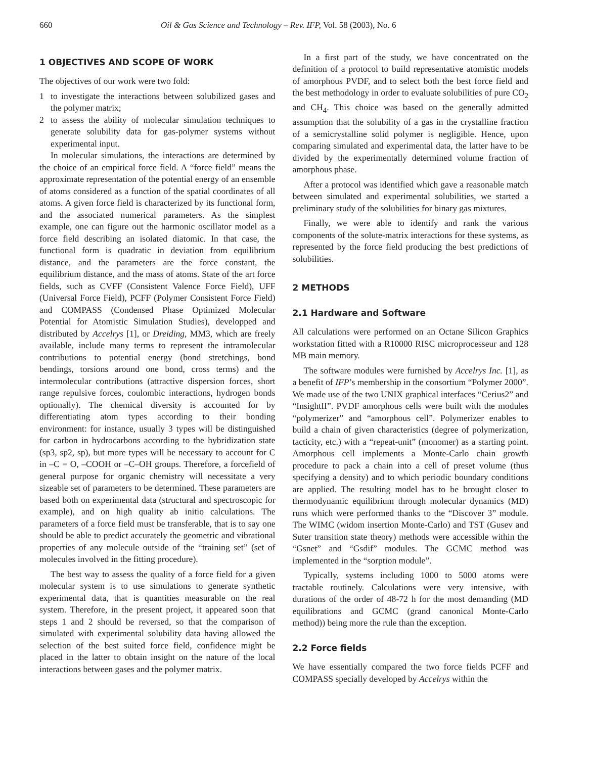660 Oil & Gas Science and Technology – Rev. IFP, Vol. 58 (2003), No. 6
1 OBJECTIVES AND SCOPE OF WORK
The objectives of our work were two fold:
1 to investigate the interactions between solubilized gases and the polymer matrix;
2 to assess the ability of molecular simulation techniques to generate solubility data for gas-polymer systems without experimental input.
In molecular simulations, the interactions are determined by the choice of an empirical force field. A “force field” means the approximate representation of the potential energy of an ensemble of atoms considered as a function of the spatial coordinates of all atoms. A given force field is characterized by its functional form, and the associated numerical parameters. As the simplest example, one can figure out the harmonic oscillator model as a force field describing an isolated diatomic. In that case, the functional form is quadratic in deviation from equilibrium distance, and the parameters are the force constant, the equilibrium distance, and the mass of atoms. State of the art force fields, such as CVFF (Consistent Valence Force Field), UFF (Universal Force Field), PCFF (Polymer Consistent Force Field) and COMPASS (Condensed Phase Optimized Molecular Potential for Atomistic Simulation Studies), developped and distributed by Accelrys [1], or Dreiding, MM3, which are freely available, include many terms to represent the intramolecular contributions to potential energy (bond stretchings, bond bendings, torsions around one bond, cross terms) and the intermolecular contributions (attractive dispersion forces, short range repulsive forces, coulombic interactions, hydrogen bonds optionally). The chemical diversity is accounted for by differentiating atom types according to their bonding environment: for instance, usually 3 types will be distinguished for carbon in hydrocarbons according to the hybridization state (sp3, sp2, sp), but more types will be necessary to account for C in –C = O, –COOH or –C–OH groups. Therefore, a forcefield of general purpose for organic chemistry will necessitate a very sizeable set of parameters to be determined. These parameters are based both on experimental data (structural and spectroscopic for example), and on high quality ab initio calculations. The parameters of a force field must be transferable, that is to say one should be able to predict accurately the geometric and vibrational properties of any molecule outside of the “training set” (set of molecules involved in the fitting procedure).
The best way to assess the quality of a force field for a given molecular system is to use simulations to generate synthetic experimental data, that is quantities measurable on the real system. Therefore, in the present project, it appeared soon that steps 1 and 2 should be reversed, so that the comparison of simulated with experimental solubility data having allowed the selection of the best suited force field, confidence might be placed in the latter to obtain insight on the nature of the local interactions between gases and the polymer matrix.
In a first part of the study, we have concentrated on the definition of a protocol to build representative atomistic models of amorphous PVDF, and to select both the best force field and the best methodology in order to evaluate solubilities of pure CO<sub>2</sub> and CH<sub>4</sub>. This choice was based on the generally admitted assumption that the solubility of a gas in the crystalline fraction of a semicrystalline solid polymer is negligible. Hence, upon comparing simulated and experimental data, the latter have to be divided by the experimentally determined volume fraction of amorphous phase.
After a protocol was identified which gave a reasonable match between simulated and experimental solubilities, we started a preliminary study of the solubilities for binary gas mixtures.
Finally, we were able to identify and rank the various components of the solute-matrix interactions for these systems, as represented by the force field producing the best predictions of solubilities.
2 METHODS
2.1 Hardware and Software
All calculations were performed on an Octane Silicon Graphics workstation fitted with a R10000 RISC microprocesseur and 128 MB main memory.
The software modules were furnished by Accelrys Inc. [1], as a benefit of IFP’s membership in the consortium “Polymer 2000”. We made use of the two UNIX graphical interfaces “Cerius2” and “InsightII”. PVDF amorphous cells were built with the modules “polymerizer” and “amorphous cell”. Polymerizer enables to build a chain of given characteristics (degree of polymerization, tacticity, etc.) with a “repeat-unit” (monomer) as a starting point. Amorphous cell implements a Monte-Carlo chain growth procedure to pack a chain into a cell of preset volume (thus specifying a density) and to which periodic boundary conditions are applied. The resulting model has to be brought closer to thermodynamic equilibrium through molecular dynamics (MD) runs which were performed thanks to the “Discover 3” module. The WIMC (widom insertion Monte-Carlo) and TST (Gusev and Suter transition state theory) methods were accessible within the “Gsnet” and “Gsdif” modules. The GCMC method was implemented in the “sorption module”.
Typically, systems including 1000 to 5000 atoms were tractable routinely. Calculations were very intensive, with durations of the order of 48-72 h for the most demanding (MD equilibrations and GCMC (grand canonical Monte-Carlo method)) being more the rule than the exception.
2.2 Force fields
We have essentially compared the two force fields PCFF and COMPASS specially developed by Accelrys within the